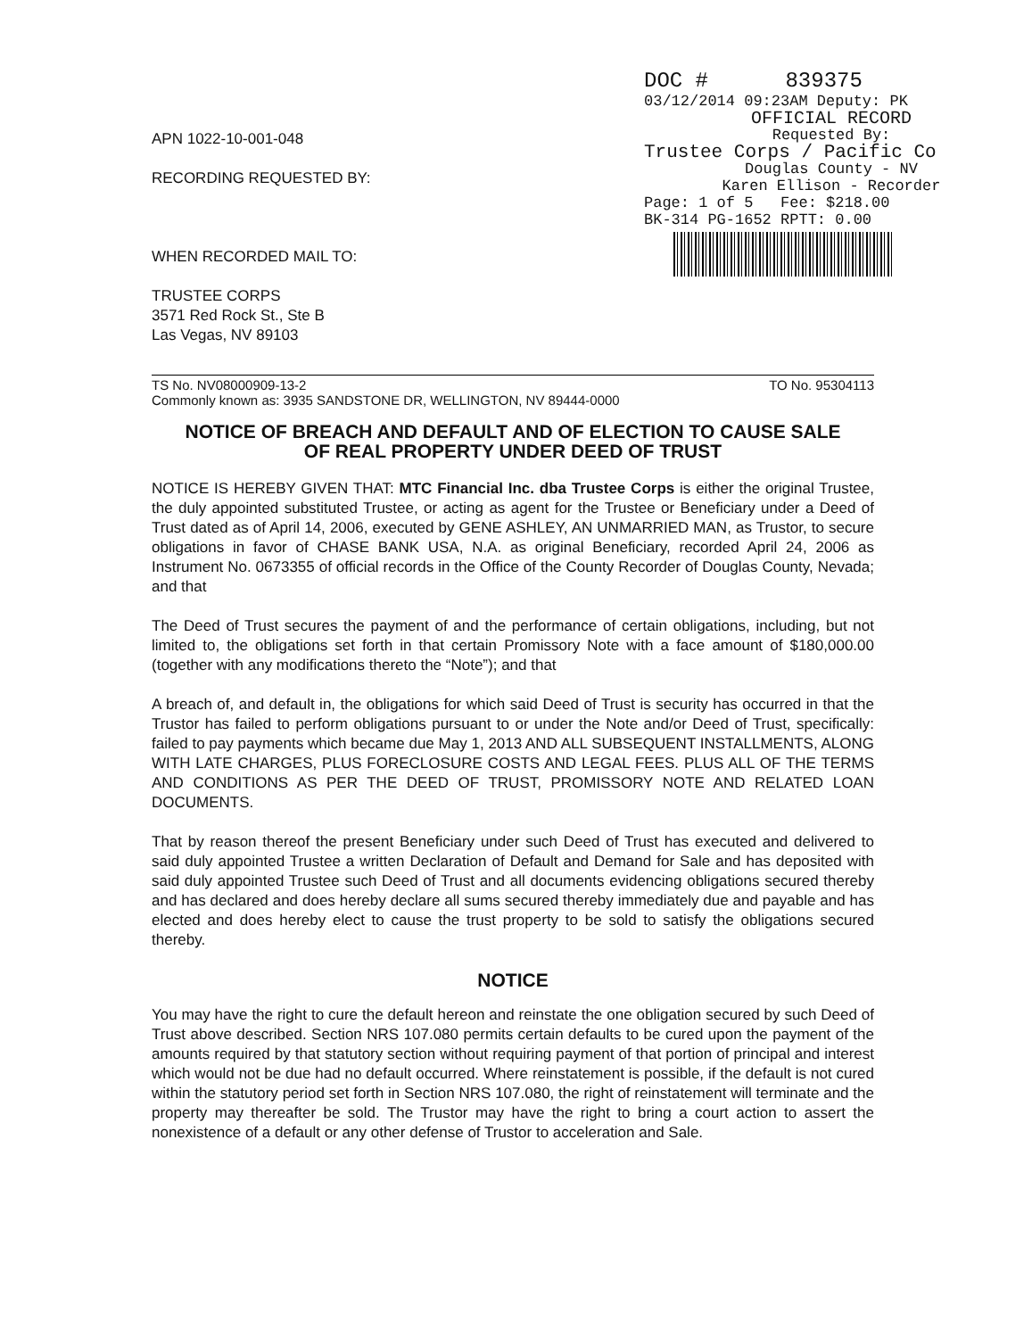APN 1022-10-001-048
RECORDING REQUESTED BY:
WHEN RECORDED MAIL TO:
TRUSTEE CORPS
3571 Red Rock St., Ste B
Las Vegas, NV 89103
DOC # 839375
03/12/2014 09:23AM Deputy: PK
OFFICIAL RECORD
Requested By:
Trustee Corps / Pacific Co
Douglas County - NV
Karen Ellison - Recorder
Page: 1 of 5 Fee: $218.00
BK-314 PG-1652 RPTT: 0.00
TS No. NV08000909-13-2 TO No. 95304113
Commonly known as: 3935 SANDSTONE DR, WELLINGTON, NV 89444-0000
NOTICE OF BREACH AND DEFAULT AND OF ELECTION TO CAUSE SALE
OF REAL PROPERTY UNDER DEED OF TRUST
NOTICE IS HEREBY GIVEN THAT: MTC Financial Inc. dba Trustee Corps is either the original Trustee, the duly appointed substituted Trustee, or acting as agent for the Trustee or Beneficiary under a Deed of Trust dated as of April 14, 2006, executed by GENE ASHLEY, AN UNMARRIED MAN, as Trustor, to secure obligations in favor of CHASE BANK USA, N.A. as original Beneficiary, recorded April 24, 2006 as Instrument No. 0673355 of official records in the Office of the County Recorder of Douglas County, Nevada; and that
The Deed of Trust secures the payment of and the performance of certain obligations, including, but not limited to, the obligations set forth in that certain Promissory Note with a face amount of $180,000.00 (together with any modifications thereto the “Note”); and that
A breach of, and default in, the obligations for which said Deed of Trust is security has occurred in that the Trustor has failed to perform obligations pursuant to or under the Note and/or Deed of Trust, specifically: failed to pay payments which became due May 1, 2013 AND ALL SUBSEQUENT INSTALLMENTS, ALONG WITH LATE CHARGES, PLUS FORECLOSURE COSTS AND LEGAL FEES. PLUS ALL OF THE TERMS AND CONDITIONS AS PER THE DEED OF TRUST, PROMISSORY NOTE AND RELATED LOAN DOCUMENTS.
That by reason thereof the present Beneficiary under such Deed of Trust has executed and delivered to said duly appointed Trustee a written Declaration of Default and Demand for Sale and has deposited with said duly appointed Trustee such Deed of Trust and all documents evidencing obligations secured thereby and has declared and does hereby declare all sums secured thereby immediately due and payable and has elected and does hereby elect to cause the trust property to be sold to satisfy the obligations secured thereby.
NOTICE
You may have the right to cure the default hereon and reinstate the one obligation secured by such Deed of Trust above described. Section NRS 107.080 permits certain defaults to be cured upon the payment of the amounts required by that statutory section without requiring payment of that portion of principal and interest which would not be due had no default occurred. Where reinstatement is possible, if the default is not cured within the statutory period set forth in Section NRS 107.080, the right of reinstatement will terminate and the property may thereafter be sold. The Trustor may have the right to bring a court action to assert the nonexistence of a default or any other defense of Trustor to acceleration and Sale.